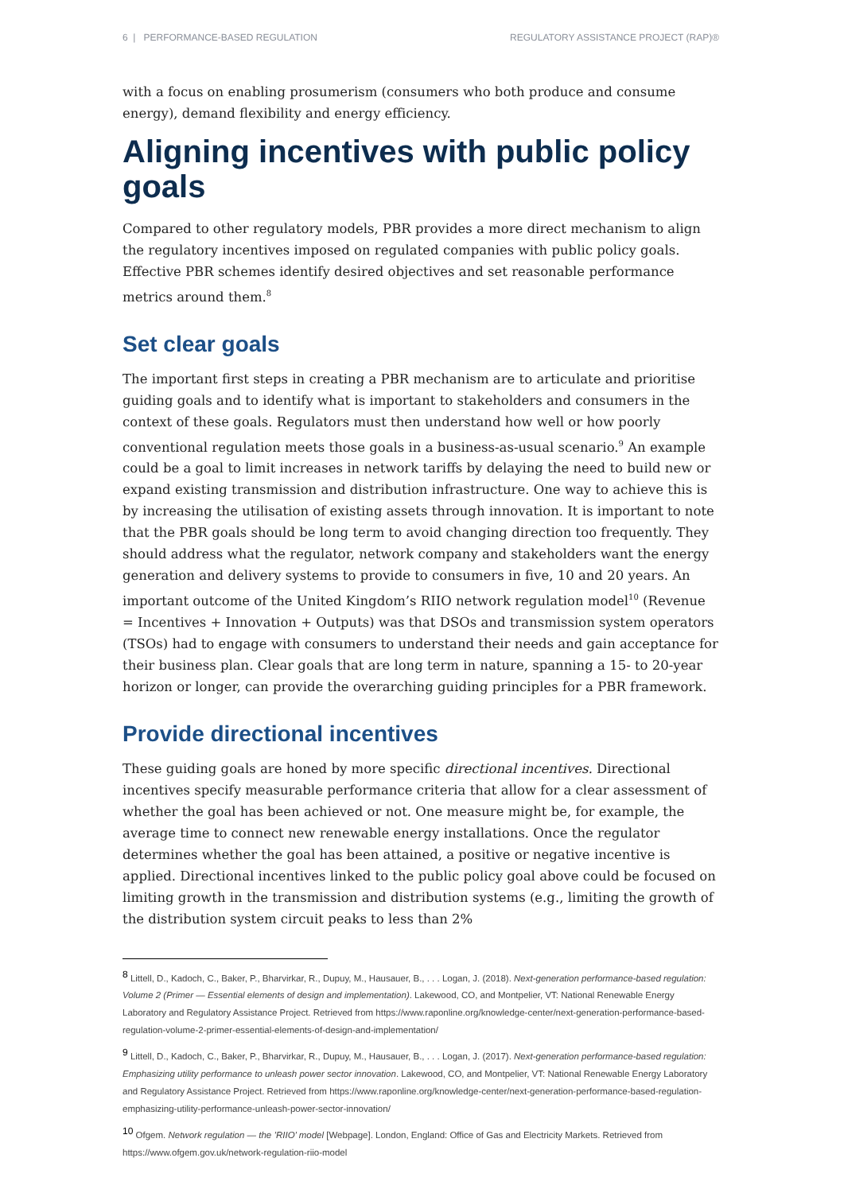6 | PERFORMANCE-BASED REGULATION REGULATORY ASSISTANCE PROJECT (RAP)®
with a focus on enabling prosumerism (consumers who both produce and consume energy), demand flexibility and energy efficiency.
Aligning incentives with public policy goals
Compared to other regulatory models, PBR provides a more direct mechanism to align the regulatory incentives imposed on regulated companies with public policy goals. Effective PBR schemes identify desired objectives and set reasonable performance metrics around them.<sup>8</sup>
Set clear goals
The important first steps in creating a PBR mechanism are to articulate and prioritise guiding goals and to identify what is important to stakeholders and consumers in the context of these goals. Regulators must then understand how well or how poorly conventional regulation meets those goals in a business-as-usual scenario.<sup>9</sup> An example could be a goal to limit increases in network tariffs by delaying the need to build new or expand existing transmission and distribution infrastructure. One way to achieve this is by increasing the utilisation of existing assets through innovation. It is important to note that the PBR goals should be long term to avoid changing direction too frequently. They should address what the regulator, network company and stakeholders want the energy generation and delivery systems to provide to consumers in five, 10 and 20 years. An important outcome of the United Kingdom’s RIIO network regulation model<sup>10</sup> (Revenue = Incentives + Innovation + Outputs) was that DSOs and transmission system operators (TSOs) had to engage with consumers to understand their needs and gain acceptance for their business plan. Clear goals that are long term in nature, spanning a 15- to 20-year horizon or longer, can provide the overarching guiding principles for a PBR framework.
Provide directional incentives
These guiding goals are honed by more specific directional incentives. Directional incentives specify measurable performance criteria that allow for a clear assessment of whether the goal has been achieved or not. One measure might be, for example, the average time to connect new renewable energy installations. Once the regulator determines whether the goal has been attained, a positive or negative incentive is applied. Directional incentives linked to the public policy goal above could be focused on limiting growth in the transmission and distribution systems (e.g., limiting the growth of the distribution system circuit peaks to less than 2%
<sup>8</sup> Littell, D., Kadoch, C., Baker, P., Bharvirkar, R., Dupuy, M., Hausauer, B., . . . Logan, J. (2018). Next-generation performance-based regulation: Volume 2 (Primer — Essential elements of design and implementation). Lakewood, CO, and Montpelier, VT: National Renewable Energy Laboratory and Regulatory Assistance Project. Retrieved from https://www.raponline.org/knowledge-center/next-generation-performance-based-regulation-volume-2-primer-essential-elements-of-design-and-implementation/
<sup>9</sup> Littell, D., Kadoch, C., Baker, P., Bharvirkar, R., Dupuy, M., Hausauer, B., . . . Logan, J. (2017). Next-generation performance-based regulation: Emphasizing utility performance to unleash power sector innovation. Lakewood, CO, and Montpelier, VT: National Renewable Energy Laboratory and Regulatory Assistance Project. Retrieved from https://www.raponline.org/knowledge-center/next-generation-performance-based-regulation-emphasizing-utility-performance-unleash-power-sector-innovation/
<sup>10</sup> Ofgem. Network regulation — the ’RIIO’ model [Webpage]. London, England: Office of Gas and Electricity Markets. Retrieved from https://www.ofgem.gov.uk/network-regulation-riio-model